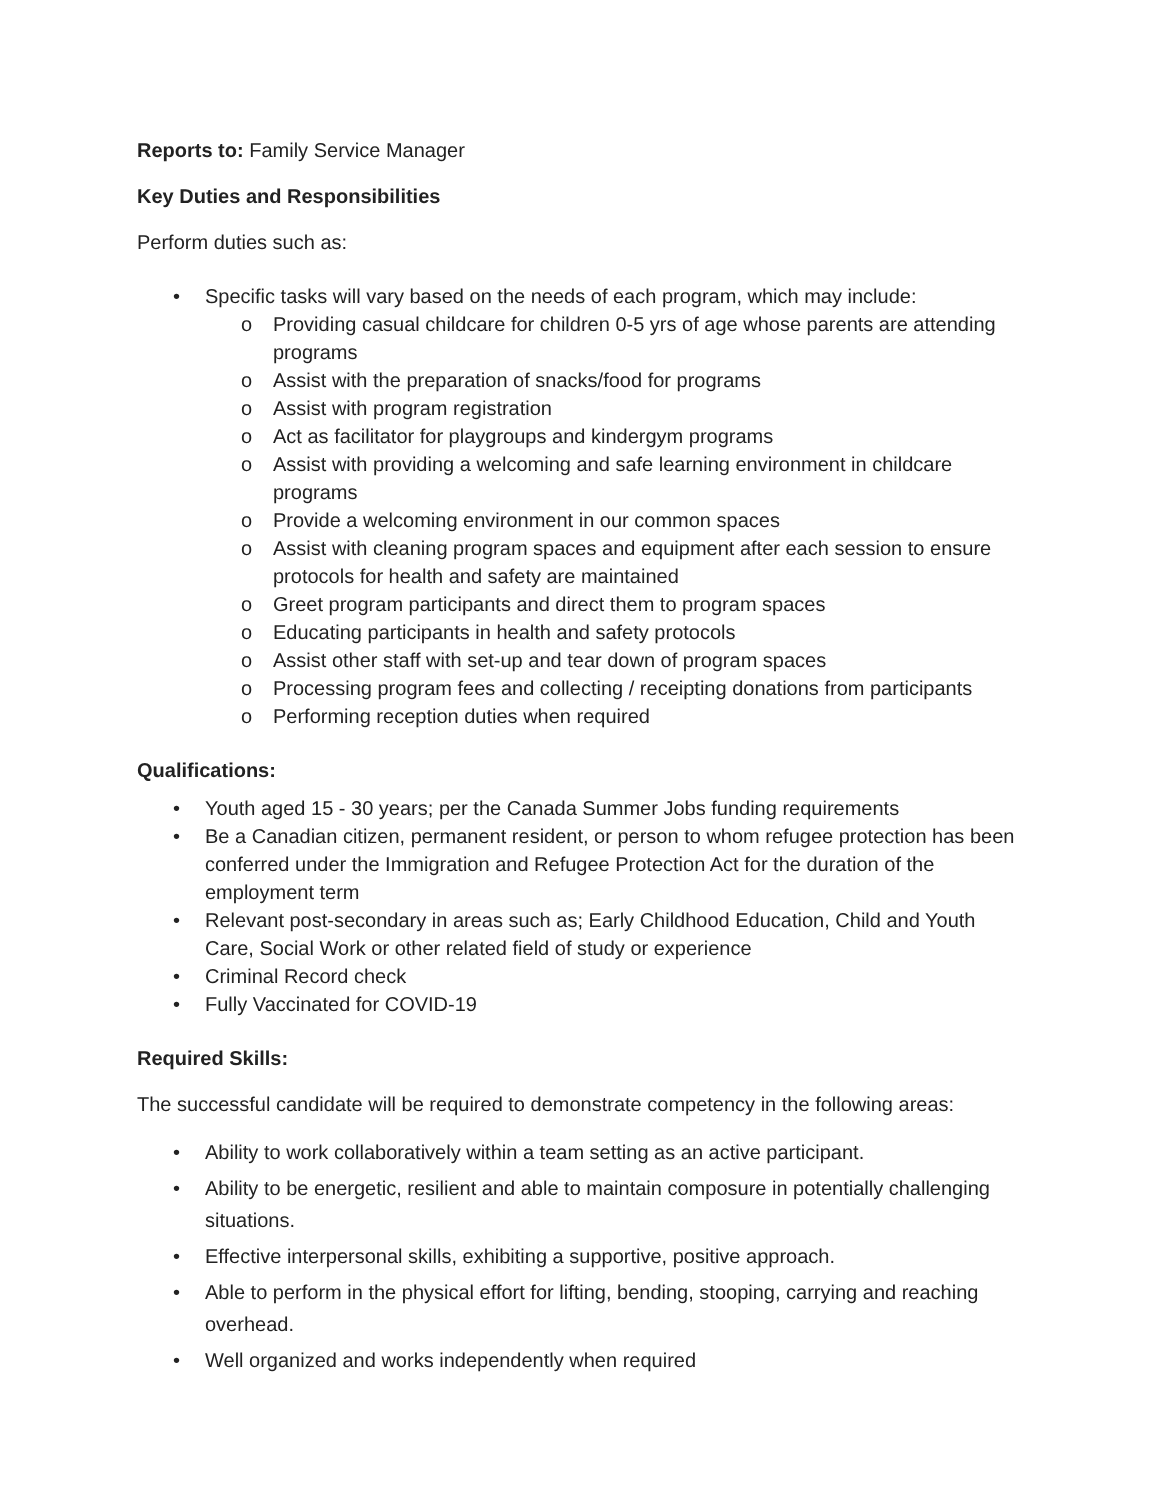Reports to: Family Service Manager
Key Duties and Responsibilities
Perform duties such as:
• Specific tasks will vary based on the needs of each program, which may include:
o Providing casual childcare for children 0-5 yrs of age whose parents are attending programs
o Assist with the preparation of snacks/food for programs
o Assist with program registration
o Act as facilitator for playgroups and kindergym programs
o Assist with providing a welcoming and safe learning environment in childcare programs
o Provide a welcoming environment in our common spaces
o Assist with cleaning program spaces and equipment after each session to ensure protocols for health and safety are maintained
o Greet program participants and direct them to program spaces
o Educating participants in health and safety protocols
o Assist other staff with set-up and tear down of program spaces
o Processing program fees and collecting / receipting donations from participants
o Performing reception duties when required
Qualifications:
• Youth aged 15 - 30 years; per the Canada Summer Jobs funding requirements
• Be a Canadian citizen, permanent resident, or person to whom refugee protection has been conferred under the Immigration and Refugee Protection Act for the duration of the employment term
• Relevant post-secondary in areas such as; Early Childhood Education, Child and Youth Care, Social Work or other related field of study or experience
• Criminal Record check
• Fully Vaccinated for COVID-19
Required Skills:
The successful candidate will be required to demonstrate competency in the following areas:
• Ability to work collaboratively within a team setting as an active participant.
• Ability to be energetic, resilient and able to maintain composure in potentially challenging situations.
• Effective interpersonal skills, exhibiting a supportive, positive approach.
• Able to perform in the physical effort for lifting, bending, stooping, carrying and reaching overhead.
• Well organized and works independently when required